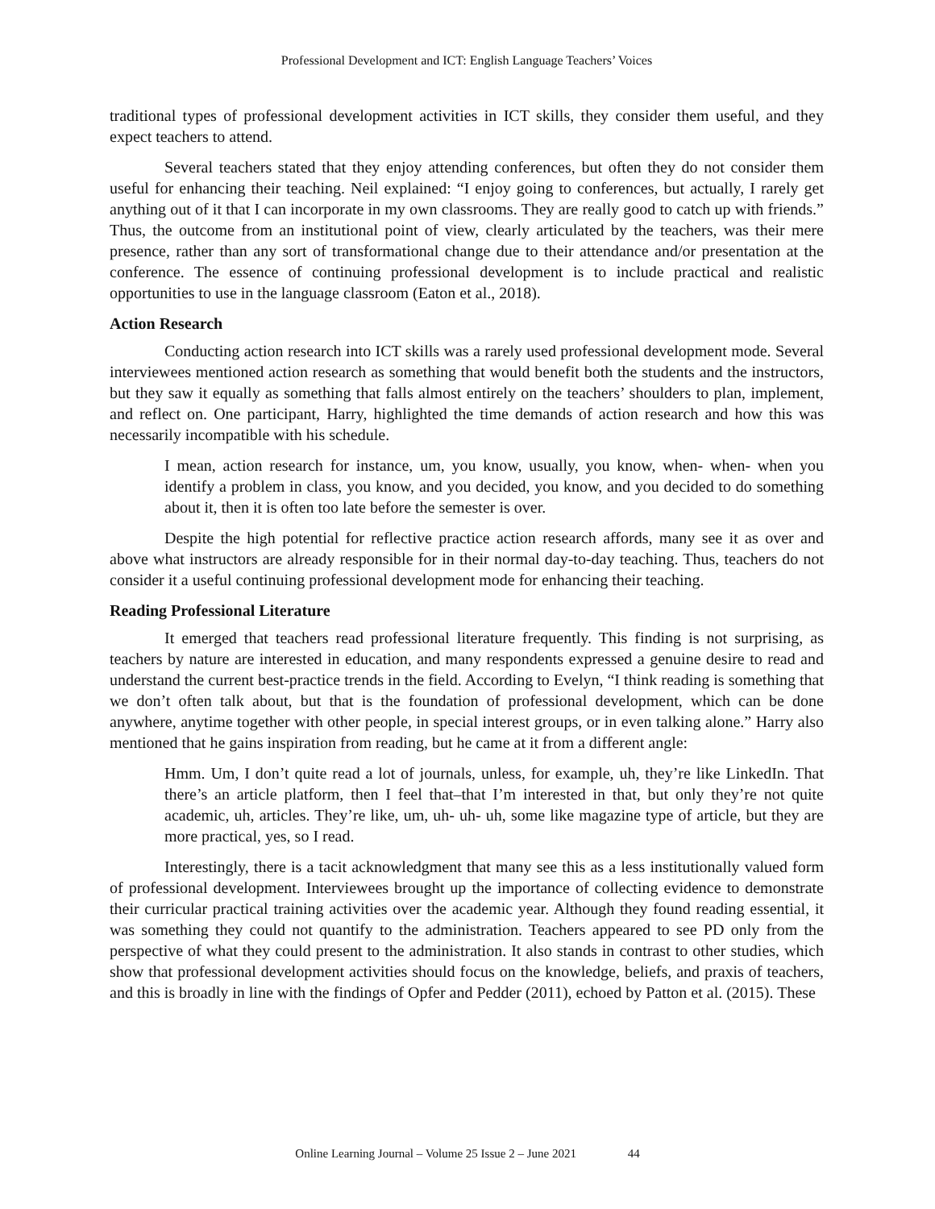Professional Development and ICT: English Language Teachers’ Voices
traditional types of professional development activities in ICT skills, they consider them useful, and they expect teachers to attend.
Several teachers stated that they enjoy attending conferences, but often they do not consider them useful for enhancing their teaching. Neil explained: “I enjoy going to conferences, but actually, I rarely get anything out of it that I can incorporate in my own classrooms. They are really good to catch up with friends.” Thus, the outcome from an institutional point of view, clearly articulated by the teachers, was their mere presence, rather than any sort of transformational change due to their attendance and/or presentation at the conference. The essence of continuing professional development is to include practical and realistic opportunities to use in the language classroom (Eaton et al., 2018).
Action Research
Conducting action research into ICT skills was a rarely used professional development mode. Several interviewees mentioned action research as something that would benefit both the students and the instructors, but they saw it equally as something that falls almost entirely on the teachers’ shoulders to plan, implement, and reflect on. One participant, Harry, highlighted the time demands of action research and how this was necessarily incompatible with his schedule.
I mean, action research for instance, um, you know, usually, you know, when- when- when you identify a problem in class, you know, and you decided, you know, and you decided to do something about it, then it is often too late before the semester is over.
Despite the high potential for reflective practice action research affords, many see it as over and above what instructors are already responsible for in their normal day-to-day teaching. Thus, teachers do not consider it a useful continuing professional development mode for enhancing their teaching.
Reading Professional Literature
It emerged that teachers read professional literature frequently. This finding is not surprising, as teachers by nature are interested in education, and many respondents expressed a genuine desire to read and understand the current best-practice trends in the field. According to Evelyn, “I think reading is something that we don’t often talk about, but that is the foundation of professional development, which can be done anywhere, anytime together with other people, in special interest groups, or in even talking alone.” Harry also mentioned that he gains inspiration from reading, but he came at it from a different angle:
Hmm. Um, I don’t quite read a lot of journals, unless, for example, uh, they’re like LinkedIn. That there’s an article platform, then I feel that–that I’m interested in that, but only they’re not quite academic, uh, articles. They’re like, um, uh- uh- uh, some like magazine type of article, but they are more practical, yes, so I read.
Interestingly, there is a tacit acknowledgment that many see this as a less institutionally valued form of professional development. Interviewees brought up the importance of collecting evidence to demonstrate their curricular practical training activities over the academic year. Although they found reading essential, it was something they could not quantify to the administration. Teachers appeared to see PD only from the perspective of what they could present to the administration. It also stands in contrast to other studies, which show that professional development activities should focus on the knowledge, beliefs, and praxis of teachers, and this is broadly in line with the findings of Opfer and Pedder (2011), echoed by Patton et al. (2015). These
Online Learning Journal – Volume 25 Issue 2 – June 2021 44